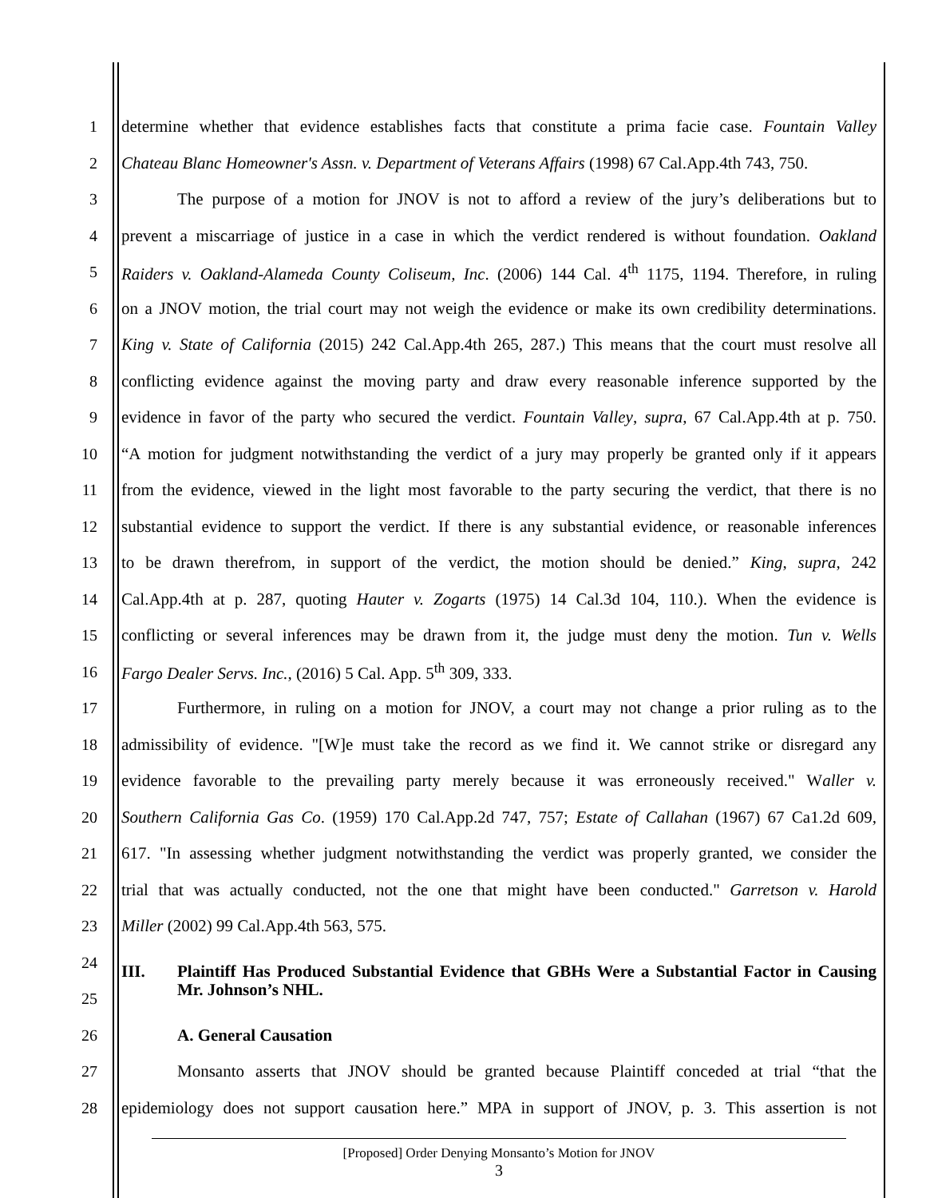1 determine whether that evidence establishes facts that constitute a prima facie case. Fountain Valley
2 Chateau Blanc Homeowner's Assn. v. Department of Veterans Affairs (1998) 67 Cal.App.4th 743, 750.
3 The purpose of a motion for JNOV is not to afford a review of the jury’s deliberations but to
4 prevent a miscarriage of justice in a case in which the verdict rendered is without foundation. Oakland
5 Raiders v. Oakland-Alameda County Coliseum, Inc. (2006) 144 Cal. 4<sup>th</sup> 1175, 1194. Therefore, in ruling
6 on a JNOV motion, the trial court may not weigh the evidence or make its own credibility determinations.
7 King v. State of California (2015) 242 Cal.App.4th 265, 287.) This means that the court must resolve all
8 conflicting evidence against the moving party and draw every reasonable inference supported by the
9 evidence in favor of the party who secured the verdict. Fountain Valley, supra, 67 Cal.App.4th at p. 750.
10 “A motion for judgment notwithstanding the verdict of a jury may properly be granted only if it appears
11 from the evidence, viewed in the light most favorable to the party securing the verdict, that there is no
12 substantial evidence to support the verdict. If there is any substantial evidence, or reasonable inferences
13 to be drawn therefrom, in support of the verdict, the motion should be denied.” King, supra, 242
14 Cal.App.4th at p. 287, quoting Hauter v. Zogarts (1975) 14 Cal.3d 104, 110.). When the evidence is
15 conflicting or several inferences may be drawn from it, the judge must deny the motion. Tun v. Wells
16 Fargo Dealer Servs. Inc., (2016) 5 Cal. App. 5<sup>th</sup> 309, 333.
17 Furthermore, in ruling on a motion for JNOV, a court may not change a prior ruling as to the
18 admissibility of evidence. "[W]e must take the record as we find it. We cannot strike or disregard any
19 evidence favorable to the prevailing party merely because it was erroneously received." Waller v.
20 Southern California Gas Co. (1959) 170 Cal.App.2d 747, 757; Estate of Callahan (1967) 67 Ca1.2d 609,
21 617. "In assessing whether judgment notwithstanding the verdict was properly granted, we consider the
22 trial that was actually conducted, not the one that might have been conducted." Garretson v. Harold
23 Miller (2002) 99 Cal.App.4th 563, 575.
24
25 III. Plaintiff Has Produced Substantial Evidence that GBHs Were a Substantial Factor in Causing Mr. Johnson’s NHL.
26 A. General Causation
27 Monsanto asserts that JNOV should be granted because Plaintiff conceded at trial “that the
28 epidemiology does not support causation here.” MPA in support of JNOV, p. 3. This assertion is not
[Proposed] Order Denying Monsanto’s Motion for JNOV
3